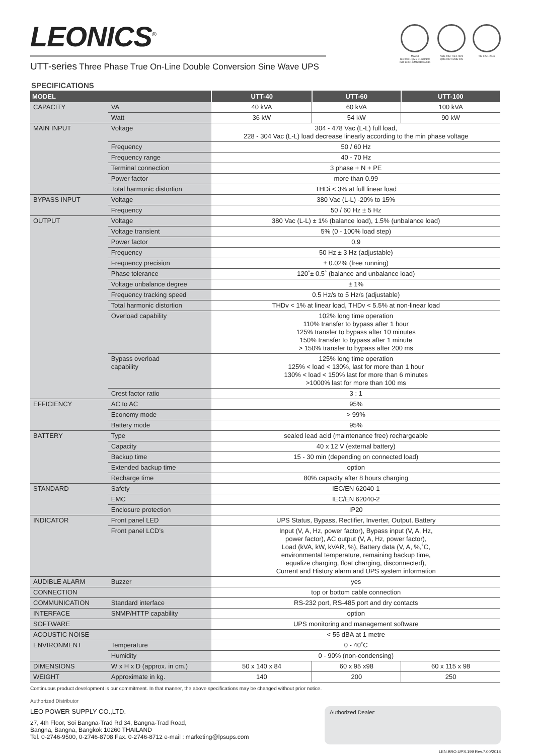LEONICS<sup>®</sup>
UTT-series Three Phase True On-Line Double Conversion Sine Wave UPS
MASCI
ISO 9001 QMS 01098/349
ISO 14001 EMS 01007/045
NSC-TISI-TIS 17021
QMS 002 / EMS 005
TIS 1291-2545
SPECIFICATIONS
| MODEL | | UTT-40 | UTT-60 | UTT-100 |
| --- | --- | --- | --- | --- |
| CAPACITY | VA | 40 kVA | 60 kVA | 100 kVA |
| | Watt | 36 kW | 54 kW | 90 kW |
| MAIN INPUT | Voltage | 304 - 478 Vac (L-L) full load, 228 - 304 Vac (L-L) load decrease linearly according to the min phase voltage | | |
| | Frequency | 50 / 60 Hz | | |
| | Frequency range | 40 - 70 Hz | | |
| | Terminal connection | 3 phase + N + PE | | |
| | Power factor | more than 0.99 | | |
| | Total harmonic distortion | THDi < 3% at full linear load | | |
| BYPASS INPUT | Voltage | 380 Vac (L-L) -20% to 15% | | |
| | Frequency | 50 / 60 Hz ± 5 Hz | | |
| OUTPUT | Voltage | 380 Vac (L-L) ± 1% (balance load), 1.5% (unbalance load) | | |
| | Voltage transient | 5% (0 - 100% load step) | | |
| | Power factor | 0.9 | | |
| | Frequency | 50 Hz ± 3 Hz (adjustable) | | |
| | Frequency precision | ± 0.02% (free running) | | |
| | Phase tolerance | 120˚± 0.5˚ (balance and unbalance load) | | |
| | Voltage unbalance degree | ± 1% | | |
| | Frequency tracking speed | 0.5 Hz/s to 5 Hz/s (adjustable) | | |
| | Total harmonic distortion | THDv < 1% at linear load, THDv < 5.5% at non-linear load | | |
| | Overload capability | 102% long time operation 110% transfer to bypass after 1 hour 125% transfer to bypass after 10 minutes 150% transfer to bypass after 1 minute > 150% transfer to bypass after 200 ms | | |
| | Bypass overload capability | 125% long time operation 125% < load < 130%, last for more than 1 hour 130% < load < 150% last for more than 6 minutes >1000% last for more than 100 ms | | |
| | Crest factor ratio | 3 : 1 | | |
| EFFICIENCY | AC to AC | 95% | | |
| | Economy mode | > 99% | | |
| | Battery mode | 95% | | |
| BATTERY | Type | sealed lead acid (maintenance free) rechargeable | | |
| | Capacity | 40 x 12 V (external battery) | | |
| | Backup time | 15 - 30 min (depending on connected load) | | |
| | Extended backup time | option | | |
| | Recharge time | 80% capacity after 8 hours charging | | |
| STANDARD | Safety | IEC/EN 62040-1 | | |
| | EMC | IEC/EN 62040-2 | | |
| | Enclosure protection | IP20 | | |
| INDICATOR | Front panel LED | UPS Status, Bypass, Rectifier, Inverter, Output, Battery | | |
| | Front panel LCD’s | Input (V, A, Hz, power factor), Bypass input (V, A, Hz, power factor), AC output (V, A, Hz, power factor), Load (kVA, kW, kVAR, %), Battery data (V, A, %,˚C, environmental temperature, remaining backup time, equalize charging, float charging, disconnected), Current and History alarm and UPS system information | | |
| AUDIBLE ALARM | Buzzer | yes | | |
| CONNECTION | | top or bottom cable connection | | |
| COMMUNICATION | Standard interface | RS-232 port, RS-485 port and dry contacts | | |
| INTERFACE | SNMP/HTTP capability | option | | |
| SOFTWARE | | UPS monitoring and management software | | |
| ACOUSTIC NOISE | | < 55 dBA at 1 metre | | |
| ENVIRONMENT | Temperature | 0 - 40˚C | | |
| | Humidity | 0 - 90% (non-condensing) | | |
| DIMENSIONS | W x H x D (approx. in cm.) | 50 x 140 x 84 | 60 x 95 x98 | 60 x 115 x 98 |
| WEIGHT | Approximate in kg. | 140 | 200 | 250 |
Continuous product development is our commitment. In that manner, the above specifications may be changed without prior notice.
Authorized Distributor
LEO POWER SUPPLY CO.,LTD.
27, 4th Floor, Soi Bangna-Trad Rd 34, Bangna-Trad Road,
Bangna, Bangna, Bangkok 10260 THAILAND
Tel. 0-2746-9500, 0-2746-8708 Fax. 0-2746-8712 e-mail : marketing@lpsups.com
Authorized Dealer:
LEN.BRO.UPS.199 Rev.7.00/2018